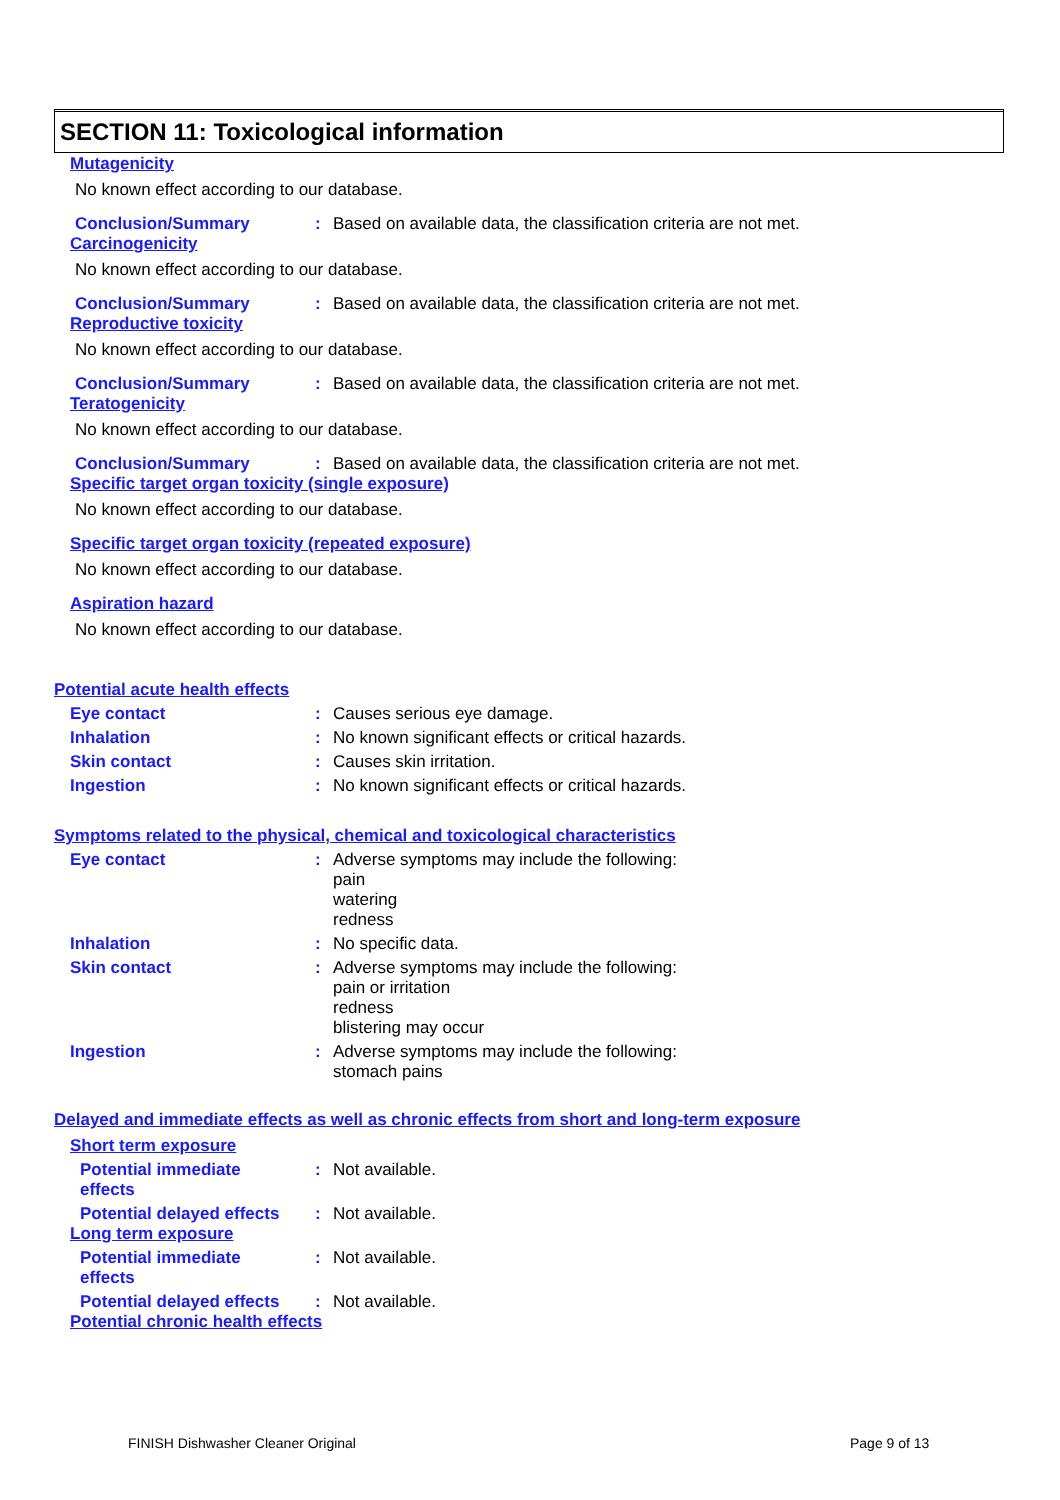SECTION 11: Toxicological information
Mutagenicity
No known effect according to our database.
Conclusion/Summary :
Based on available data, the classification criteria are not met.
Carcinogenicity
No known effect according to our database.
Conclusion/Summary :
Based on available data, the classification criteria are not met.
Reproductive toxicity
No known effect according to our database.
Conclusion/Summary :
Based on available data, the classification criteria are not met.
Teratogenicity
No known effect according to our database.
Conclusion/Summary :
Based on available data, the classification criteria are not met.
Specific target organ toxicity (single exposure)
No known effect according to our database.
Specific target organ toxicity (repeated exposure)
No known effect according to our database.
Aspiration hazard
No known effect according to our database.
Potential acute health effects
Eye contact :
Causes serious eye damage.
Inhalation :
No known significant effects or critical hazards.
Skin contact :
Causes skin irritation.
Ingestion :
No known significant effects or critical hazards.
Symptoms related to the physical, chemical and toxicological characteristics
Eye contact :
Adverse symptoms may include the following:
pain
watering
redness
Inhalation :
No specific data.
Skin contact :
Adverse symptoms may include the following:
pain or irritation
redness
blistering may occur
Ingestion :
Adverse symptoms may include the following:
stomach pains
Delayed and immediate effects as well as chronic effects from short and long-term exposure
Short term exposure
Potential immediate
effects
:
Not available.
Potential delayed effects
:
Not available.
Long term exposure
Potential immediate
effects
:
Not available.
Potential delayed effects
:
Not available.
Potential chronic health effects
FINISH Dishwasher Cleaner Original
Page 9 of 13